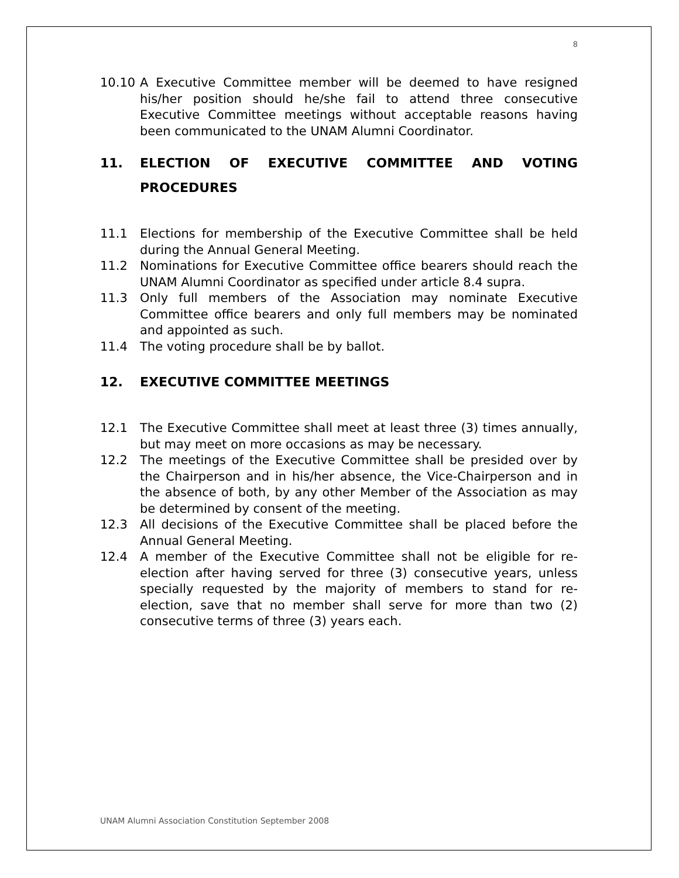8
10.10 A Executive Committee member will be deemed to have resigned his/her position should he/she fail to attend three consecutive Executive Committee meetings without acceptable reasons having been communicated to the UNAM Alumni Coordinator.
11. ELECTION OF EXECUTIVE COMMITTEE AND VOTING PROCEDURES
11.1 Elections for membership of the Executive Committee shall be held during the Annual General Meeting.
11.2 Nominations for Executive Committee office bearers should reach the UNAM Alumni Coordinator as specified under article 8.4 supra.
11.3 Only full members of the Association may nominate Executive Committee office bearers and only full members may be nominated and appointed as such.
11.4 The voting procedure shall be by ballot.
12. EXECUTIVE COMMITTEE MEETINGS
12.1 The Executive Committee shall meet at least three (3) times annually, but may meet on more occasions as may be necessary.
12.2 The meetings of the Executive Committee shall be presided over by the Chairperson and in his/her absence, the Vice-Chairperson and in the absence of both, by any other Member of the Association as may be determined by consent of the meeting.
12.3 All decisions of the Executive Committee shall be placed before the Annual General Meeting.
12.4 A member of the Executive Committee shall not be eligible for re-election after having served for three (3) consecutive years, unless specially requested by the majority of members to stand for re-election, save that no member shall serve for more than two (2) consecutive terms of three (3) years each.
UNAM Alumni Association Constitution September 2008